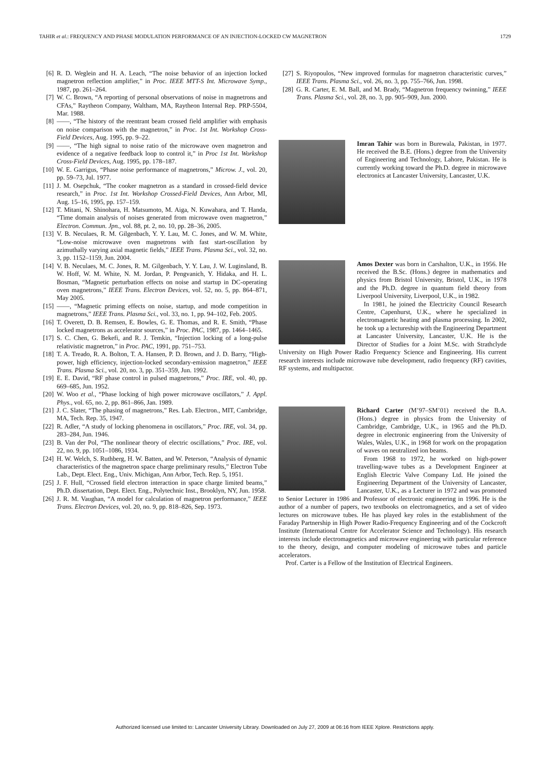TAHIR et al.: FREQUENCY AND PHASE MODULATION PERFORMANCE OF AN INJECTION-LOCKED CW MAGNETRON 1729
[6] R. D. Weglein and H. A. Leach, “The noise behavior of an injection locked magnetron reflection amplifier,” in Proc. IEEE MTT-S Int. Microwave Symp., 1987, pp. 261–264.
[7] W. C. Brown, “A reporting of personal observations of noise in magnetrons and CFAs,” Raytheon Company, Waltham, MA, Raytheon Internal Rep. PRP-5504, Mar. 1988.
[8] ——, “The history of the reentrant beam crossed field amplifier with emphasis on noise comparison with the magnetron,” in Proc. 1st Int. Workshop Cross-Field Devices, Aug. 1995, pp. 9–22.
[9] ——, “The high signal to noise ratio of the microwave oven magnetron and evidence of a negative feedback loop to control it,” in Proc 1st Int. Workshop Cross-Field Devices, Aug. 1995, pp. 178–187.
[10] W. E. Garrigus, “Phase noise performance of magnetrons,” Microw. J., vol. 20, pp. 59–73, Jul. 1977.
[11] J. M. Osepchuk, “The cooker magnetron as a standard in crossed-field device research,” in Proc. 1st Int. Workshop Crossed-Field Devices, Ann Arbor, MI, Aug. 15–16, 1995, pp. 157–159.
[12] T. Mitani, N. Shinohara, H. Matsumoto, M. Aiga, N. Kuwahara, and T. Handa, “Time domain analysis of noises generated from microwave oven magnetron,” Electron. Commun. Jpn., vol. 88, pt. 2, no. 10, pp. 28–36, 2005.
[13] V. B. Neculaes, R. M. Gilgenbach, Y. Y. Lau, M. C. Jones, and W. M. White, “Low-noise microwave oven magnetrons with fast start-oscillation by azimuthally varying axial magnetic fields,” IEEE Trans. Plasma Sci., vol. 32, no. 3, pp. 1152–1159, Jun. 2004.
[14] V. B. Neculaes, M. C. Jones, R. M. Gilgenbach, Y. Y. Lau, J. W. Luginsland, B. W. Hoff, W. M. White, N. M. Jordan, P. Pengvanich, Y. Hidaka, and H. L. Bosman, “Magnetic perturbation effects on noise and startup in DC-operating oven magnetrons,” IEEE Trans. Electron Devices, vol. 52, no. 5, pp. 864–871, May 2005.
[15] ——, “Magnetic priming effects on noise, startup, and mode competition in magnetrons,” IEEE Trans. Plasma Sci., vol. 33, no. 1, pp. 94–102, Feb. 2005.
[16] T. Overett, D. B. Remsen, E. Bowles, G. E. Thomas, and R. E. Smith, “Phase locked magnetrons as accelerator sources,” in Proc. PAC, 1987, pp. 1464–1465.
[17] S. C. Chen, G. Bekefi, and R. J. Temkin, “Injection locking of a long-pulse relativistic magnetron,” in Proc. PAC, 1991, pp. 751–753.
[18] T. A. Treado, R. A. Bolton, T. A. Hansen, P. D. Brown, and J. D. Barry, “High-power, high efficiency, injection-locked secondary-emission magnetron,” IEEE Trans. Plasma Sci., vol. 20, no. 3, pp. 351–359, Jun. 1992.
[19] E. E. David, “RF phase control in pulsed magnetrons,” Proc. IRE, vol. 40, pp. 669–685, Jun. 1952.
[20] W. Woo et al., “Phase locking of high power microwave oscillators,” J. Appl. Phys., vol. 65, no. 2, pp. 861–866, Jan. 1989.
[21] J. C. Slater, “The phasing of magnetrons,” Res. Lab. Electron., MIT, Cambridge, MA, Tech. Rep. 35, 1947.
[22] R. Adler, “A study of locking phenomena in oscillators,” Proc. IRE, vol. 34, pp. 283–284, Jun. 1946.
[23] B. Van der Pol, “The nonlinear theory of electric oscillations,” Proc. IRE, vol. 22, no. 9, pp. 1051–1086, 1934.
[24] H. W. Welch, S. Ruthberg, H. W. Batten, and W. Peterson, “Analysis of dynamic characteristics of the magnetron space charge preliminary results,” Electron Tube Lab., Dept. Elect. Eng., Univ. Michigan, Ann Arbor, Tech. Rep. 5, 1951.
[25] J. F. Hull, “Crossed field electron interaction in space charge limited beams,” Ph.D. dissertation, Dept. Elect. Eng., Polytechnic Inst., Brooklyn, NY, Jun. 1958.
[26] J. R. M. Vaughan, “A model for calculation of magnetron performance,” IEEE Trans. Electron Devices, vol. 20, no. 9, pp. 818–826, Sep. 1973.
[27] S. Riyopoulos, “New improved formulas for magnetron characteristic curves,” IEEE Trans. Plasma Sci., vol. 26, no. 3, pp. 755–766, Jun. 1998.
[28] G. R. Carter, E. M. Ball, and M. Brady, “Magnetron frequency twinning,” IEEE Trans. Plasma Sci., vol. 28, no. 3, pp. 905–909, Jun. 2000.
Imran Tahir was born in Burewala, Pakistan, in 1977. He received the B.E. (Hons.) degree from the University of Engineering and Technology, Lahore, Pakistan. He is currently working toward the Ph.D. degree in microwave electronics at Lancaster University, Lancaster, U.K.
Amos Dexter was born in Carshalton, U.K., in 1956. He received the B.Sc. (Hons.) degree in mathematics and physics from Bristol University, Bristol, U.K., in 1978 and the Ph.D. degree in quantum field theory from Liverpool University, Liverpool, U.K., in 1982.
In 1981, he joined the Electricity Council Research Centre, Capenhurst, U.K., where he specialized in electromagnetic heating and plasma processing. In 2002, he took up a lectureship with the Engineering Department at Lancaster University, Lancaster, U.K. He is the Director of Studies for a Joint M.Sc. with Strathclyde University on High Power Radio Frequency Science and Engineering. His current research interests include microwave tube development, radio frequency (RF) cavities, RF systems, and multipactor.
Richard Carter (M’97–SM’01) received the B.A. (Hons.) degree in physics from the University of Cambridge, Cambridge, U.K., in 1965 and the Ph.D. degree in electronic engineering from the University of Wales, Wales, U.K., in 1968 for work on the propagation of waves on neutralized ion beams.
From 1968 to 1972, he worked on high-power travelling-wave tubes as a Development Engineer at English Electric Valve Company Ltd. He joined the Engineering Department of the University of Lancaster, Lancaster, U.K., as a Lecturer in 1972 and was promoted to Senior Lecturer in 1986 and Professor of electronic engineering in 1996. He is the author of a number of papers, two textbooks on electromagnetics, and a set of video lectures on microwave tubes. He has played key roles in the establishment of the Faraday Partnership in High Power Radio-Frequency Engineering and of the Cockcroft Institute (International Centre for Accelerator Science and Technology). His research interests include electromagnetics and microwave engineering with particular reference to the theory, design, and computer modeling of microwave tubes and particle accelerators.
Prof. Carter is a Fellow of the Institution of Electrical Engineers.
Authorized licensed use limited to: Lancaster University Library. Downloaded on July 27, 2009 at 06:16 from IEEE Xplore. Restrictions apply.